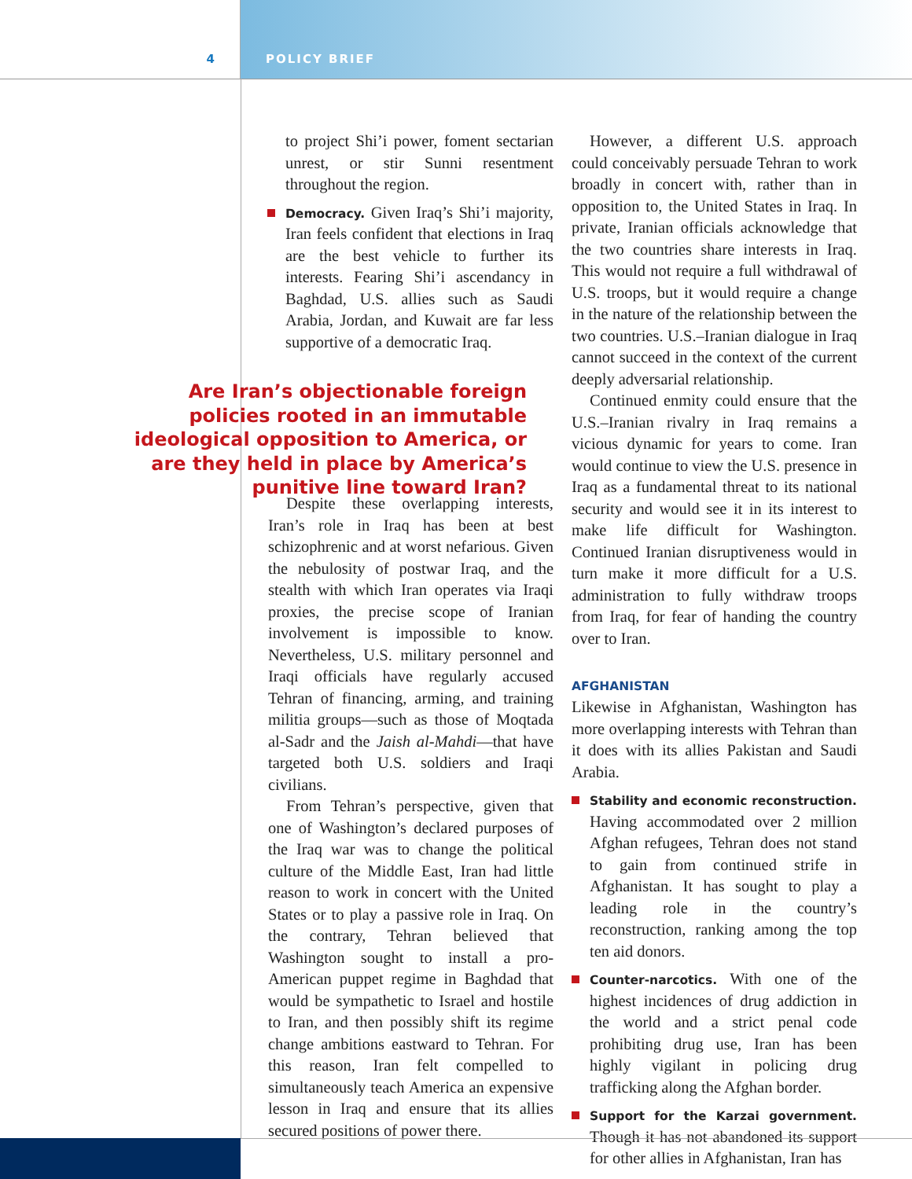4 POLICY BRIEF
to project Shi’i power, foment sectarian unrest, or stir Sunni resentment throughout the region.
Democracy. Given Iraq’s Shi’i majority, Iran feels confident that elections in Iraq are the best vehicle to further its interests. Fearing Shi’i ascendancy in Baghdad, U.S. allies such as Saudi Arabia, Jordan, and Kuwait are far less supportive of a democratic Iraq.
Are Iran’s objectionable foreign policies rooted in an immutable ideological opposition to America, or are they held in place by America’s punitive line toward Iran?
Despite these overlapping interests, Iran’s role in Iraq has been at best schizophrenic and at worst nefarious. Given the nebulosity of postwar Iraq, and the stealth with which Iran operates via Iraqi proxies, the precise scope of Iranian involvement is impossible to know. Nevertheless, U.S. military personnel and Iraqi officials have regularly accused Tehran of financing, arming, and training militia groups—such as those of Moqtada al-Sadr and the Jaish al-Mahdi—that have targeted both U.S. soldiers and Iraqi civilians.
From Tehran’s perspective, given that one of Washington’s declared purposes of the Iraq war was to change the political culture of the Middle East, Iran had little reason to work in concert with the United States or to play a passive role in Iraq. On the contrary, Tehran believed that Washington sought to install a pro-American puppet regime in Baghdad that would be sympathetic to Israel and hostile to Iran, and then possibly shift its regime change ambitions eastward to Tehran. For this reason, Iran felt compelled to simultaneously teach America an expensive lesson in Iraq and ensure that its allies secured positions of power there.
However, a different U.S. approach could conceivably persuade Tehran to work broadly in concert with, rather than in opposition to, the United States in Iraq. In private, Iranian officials acknowledge that the two countries share interests in Iraq. This would not require a full withdrawal of U.S. troops, but it would require a change in the nature of the relationship between the two countries. U.S.–Iranian dialogue in Iraq cannot succeed in the context of the current deeply adversarial relationship.
Continued enmity could ensure that the U.S.–Iranian rivalry in Iraq remains a vicious dynamic for years to come. Iran would continue to view the U.S. presence in Iraq as a fundamental threat to its national security and would see it in its interest to make life difficult for Washington. Continued Iranian disruptiveness would in turn make it more difficult for a U.S. administration to fully withdraw troops from Iraq, for fear of handing the country over to Iran.
AFGHANISTAN
Likewise in Afghanistan, Washington has more overlapping interests with Tehran than it does with its allies Pakistan and Saudi Arabia.
Stability and economic reconstruction. Having accommodated over 2 million Afghan refugees, Tehran does not stand to gain from continued strife in Afghanistan. It has sought to play a leading role in the country’s reconstruction, ranking among the top ten aid donors.
Counter-narcotics. With one of the highest incidences of drug addiction in the world and a strict penal code prohibiting drug use, Iran has been highly vigilant in policing drug trafficking along the Afghan border.
Support for the Karzai government. Though it has not abandoned its support for other allies in Afghanistan, Iran has